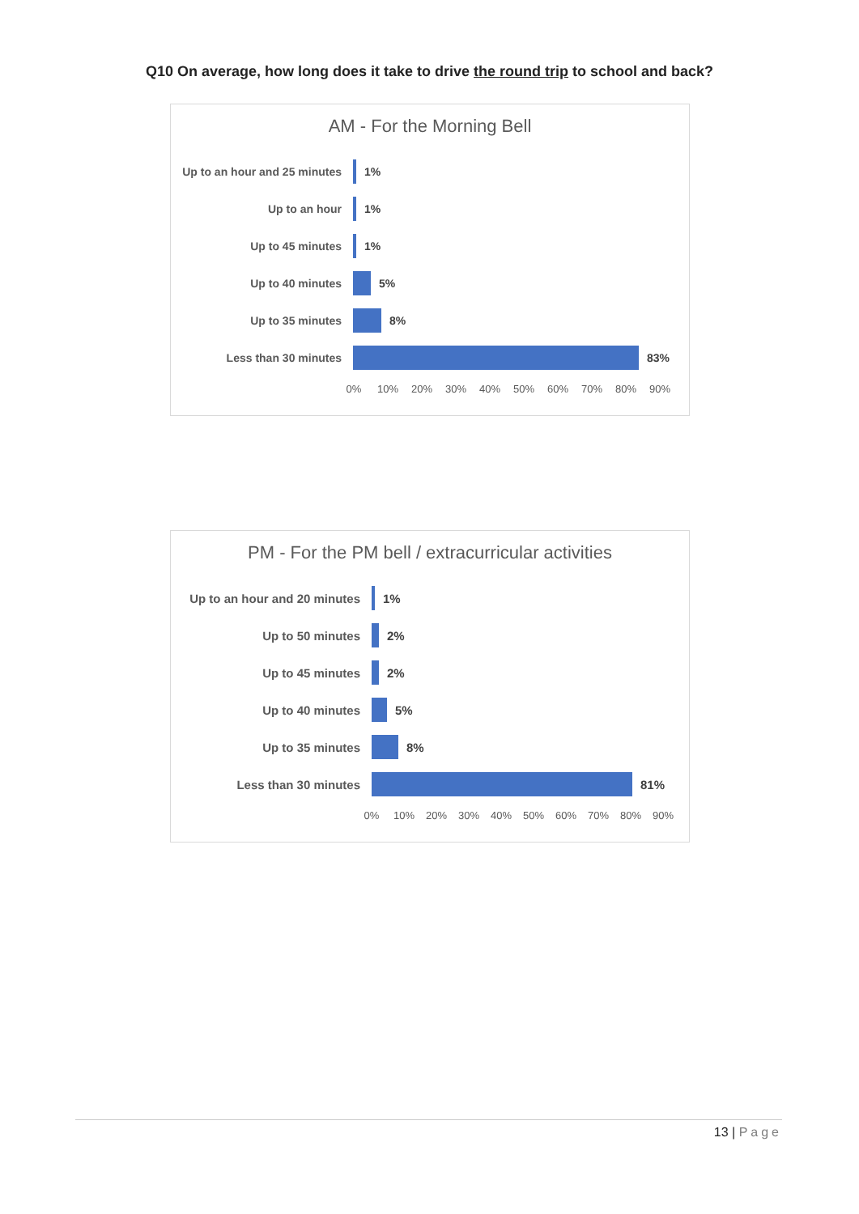Q10 On average, how long does it take to drive the round trip to school and back?
AM - For the Morning Bell
Up to an hour and 25 minutes
1%
Up to an hour
1%
Up to 45 minutes
1%
Up to 40 minutes
5%
Up to 35 minutes
8%
Less than 30 minutes
83%
0% 10% 20% 30% 40% 50% 60% 70% 80% 90%
PM - For the PM bell / extracurricular activities
Up to an hour and 20 minutes
1%
Up to 50 minutes
2%
Up to 45 minutes
2%
Up to 40 minutes
5%
Up to 35 minutes
8%
Less than 30 minutes
81%
0% 10% 20% 30% 40% 50% 60% 70% 80% 90%
13 | Page